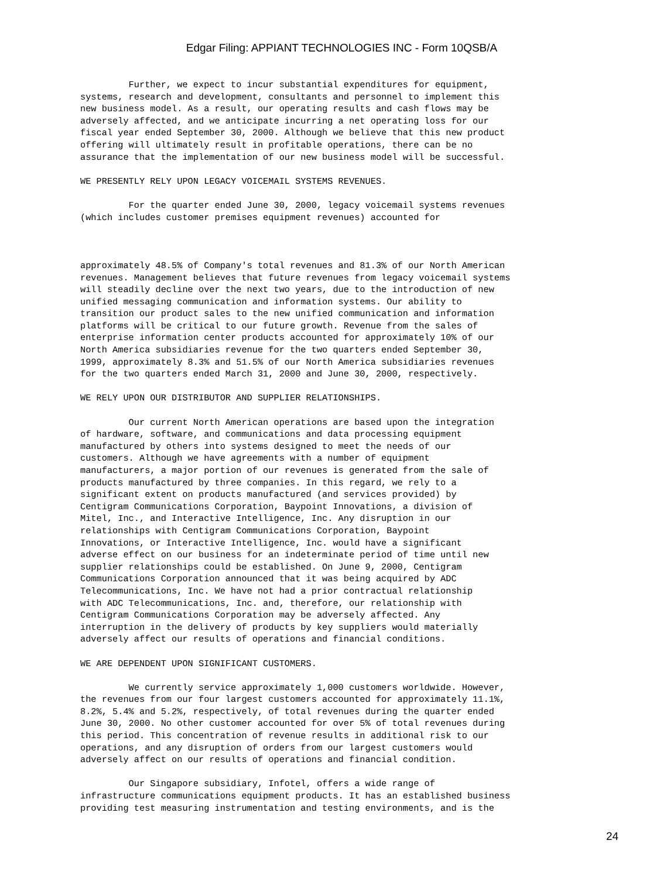Edgar Filing: APPIANT TECHNOLOGIES INC - Form 10QSB/A
         Further, we expect to incur substantial expenditures for equipment,
systems, research and development, consultants and personnel to implement this
new business model. As a result, our operating results and cash flows may be
adversely affected, and we anticipate incurring a net operating loss for our
fiscal year ended September 30, 2000. Although we believe that this new product
offering will ultimately result in profitable operations, there can be no
assurance that the implementation of our new business model will be successful.

WE PRESENTLY RELY UPON LEGACY VOICEMAIL SYSTEMS REVENUES.

         For the quarter ended June 30, 2000, legacy voicemail systems revenues
(which includes customer premises equipment revenues) accounted for



approximately 48.5% of Company's total revenues and 81.3% of our North American
revenues. Management believes that future revenues from legacy voicemail systems
will steadily decline over the next two years, due to the introduction of new
unified messaging communication and information systems. Our ability to
transition our product sales to the new unified communication and information
platforms will be critical to our future growth. Revenue from the sales of
enterprise information center products accounted for approximately 10% of our
North America subsidiaries revenue for the two quarters ended September 30,
1999, approximately 8.3% and 51.5% of our North America subsidiaries revenues
for the two quarters ended March 31, 2000 and June 30, 2000, respectively.

WE RELY UPON OUR DISTRIBUTOR AND SUPPLIER RELATIONSHIPS.

         Our current North American operations are based upon the integration
of hardware, software, and communications and data processing equipment
manufactured by others into systems designed to meet the needs of our
customers. Although we have agreements with a number of equipment
manufacturers, a major portion of our revenues is generated from the sale of
products manufactured by three companies. In this regard, we rely to a
significant extent on products manufactured (and services provided) by
Centigram Communications Corporation, Baypoint Innovations, a division of
Mitel, Inc., and Interactive Intelligence, Inc. Any disruption in our
relationships with Centigram Communications Corporation, Baypoint
Innovations, or Interactive Intelligence, Inc. would have a significant
adverse effect on our business for an indeterminate period of time until new
supplier relationships could be established. On June 9, 2000, Centigram
Communications Corporation announced that it was being acquired by ADC
Telecommunications, Inc. We have not had a prior contractual relationship
with ADC Telecommunications, Inc. and, therefore, our relationship with
Centigram Communications Corporation may be adversely affected. Any
interruption in the delivery of products by key suppliers would materially
adversely affect our results of operations and financial conditions.

WE ARE DEPENDENT UPON SIGNIFICANT CUSTOMERS.

         We currently service approximately 1,000 customers worldwide. However,
the revenues from our four largest customers accounted for approximately 11.1%,
8.2%, 5.4% and 5.2%, respectively, of total revenues during the quarter ended
June 30, 2000. No other customer accounted for over 5% of total revenues during
this period. This concentration of revenue results in additional risk to our
operations, and any disruption of orders from our largest customers would
adversely affect on our results of operations and financial condition.

         Our Singapore subsidiary, Infotel, offers a wide range of
infrastructure communications equipment products. It has an established business
providing test measuring instrumentation and testing environments, and is the
24